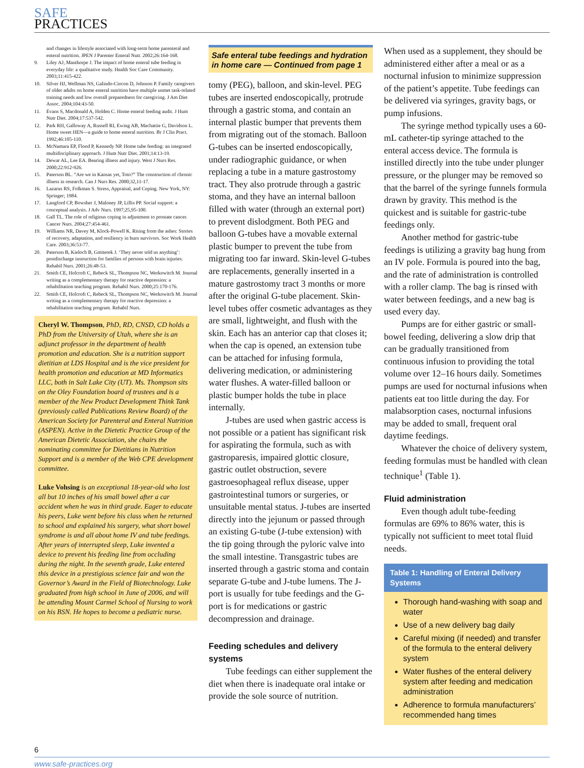SAFE
PRACTICES
and changes in lifestyle associated with long-term home parenteral and enteral nutrition. JPEN J Parenter Enteral Nutr. 2002;26:164-168.
9. Liley AJ, Manthorpe J. The impact of home enteral tube feeding in everyday life: a qualitative study. Health Soc Care Community. 2003;11:415-422.
10. Silver HJ, Wellman NS, Galindo-Ciocon D, Johnson P. Family caregivers of older adults on home enteral nutrition have multiple unmet task-related training needs and low overall preparedness for caregiving. J Am Diet Assoc. 2004;104:43-50.
11. Evans S, Macdonald A, Holden C. Home enteral feeding audit. J Hum Nutr Diet. 2004;17:537-542.
12. Park RH, Galloway A, Russell RI, Ewing AB, Machattie G, Davidson L. Home sweet HEN—a guide to home enteral nutrition. Br J Clin Pract. 1992;46:105-110.
13. McNamara EP, Flood P, Kennedy NP. Home tube feeding: an integrated multidisciplinary approach. J Hum Nutr Diet. 2001;14:13-19.
14. Dewar AL, Lee EA. Bearing illness and injury. West J Nurs Res. 2000;22:912-926.
15. Paterson BL. “Are we in Kansas yet, Toto?” The construction of chronic illness in research. Can J Nurs Res. 2000;32,11-17.
16. Lazarus RS, Folkman S. Stress, Appraisal, and Coping. New York, NY: Springer; 1984.
17. Langford CP, Bowsher J, Maloney JP, Lillis PP. Social support: a conceptual analysis. J Adv Nurs. 1997;25,95-100.
18. Gall TL. The role of religious coping in adjustment to prostate cancer. Cancer Nurs. 2004;27:454-461.
19. Williams NR, Davey M, Klock-Powell K. Rising from the ashes: Stories of recovery, adaptation, and resiliency in burn survivors. Soc Work Health Care. 2003;36:53-77.
20. Paterson B, Kieloch B, Gmiterek J. ‘They never told us anything’: postdischarge instruction for families of persons with brain injuries. Rehabil Nurs. 2001;26:48-53.
21. Smith CE, Holcroft C, Rebeck SL, Thompson NC, Werkowitch M. Journal writing as a complementary therapy for reactive depression: a rehabilitation teaching program. Rehabil Nurs. 2000;25:170-176.
22. Smith CE, Holcroft C, Rebeck SL, Thompson NC, Werkowitch M. Journal writing as a complementary therapy for reactive depression: a rehabilitation teaching program. Rehabil Nurs.
Cheryl W. Thompson, PhD, RD, CNSD, CD holds a PhD from the University of Utah, where she is an adjunct professor in the department of health promotion and education. She is a nutrition support dietitian at LDS Hospital and is the vice president for health promotion and education at MD Informatics LLC, both in Salt Lake City (UT). Ms. Thompson sits on the Oley Foundation board of trustees and is a member of the New Product Development Think Tank (previously called Publications Review Board) of the American Society for Parenteral and Enteral Nutrition (ASPEN). Active in the Dietetic Practice Group of the American Dietetic Association, she chairs the nominating committee for Dietitians in Nutrition Support and is a member of the Web CPE development committee.
Luke Vohsing is an exceptional 18-year-old who lost all but 10 inches of his small bowel after a car accident when he was in third grade. Eager to educate his peers, Luke went before his class when he returned to school and explained his surgery, what short bowel syndrome is and all about home IV and tube feedings. After years of interrupted sleep, Luke invented a device to prevent his feeding line from occluding during the night. In the seventh grade, Luke entered this device in a prestigious science fair and won the Governor’s Award in the Field of Biotechnology. Luke graduated from high school in June of 2006, and will be attending Mount Carmel School of Nursing to work on his BSN. He hopes to become a pediatric nurse.
Safe enteral tube feedings and hydration in home care — Continued from page 1
tomy (PEG), balloon, and skin-level. PEG tubes are inserted endoscopically, protrude through a gastric stoma, and contain an internal plastic bumper that prevents them from migrating out of the stomach. Balloon G-tubes can be inserted endoscopically, under radiographic guidance, or when replacing a tube in a mature gastrostomy tract. They also protrude through a gastric stoma, and they have an internal balloon filled with water (through an external port) to prevent dislodgment. Both PEG and balloon G-tubes have a movable external plastic bumper to prevent the tube from migrating too far inward. Skin-level G-tubes are replacements, generally inserted in a mature gastrostomy tract 3 months or more after the original G-tube placement. Skin-level tubes offer cosmetic advantages as they are small, lightweight, and flush with the skin. Each has an anterior cap that closes it; when the cap is opened, an extension tube can be attached for infusing formula, delivering medication, or administering water flushes. A water-filled balloon or plastic bumper holds the tube in place internally.
J-tubes are used when gastric access is not possible or a patient has significant risk for aspirating the formula, such as with gastroparesis, impaired glottic closure, gastric outlet obstruction, severe gastroesophageal reflux disease, upper gastrointestinal tumors or surgeries, or unsuitable mental status. J-tubes are inserted directly into the jejunum or passed through an existing G-tube (J-tube extension) with the tip going through the pyloric valve into the small intestine. Transgastric tubes are inserted through a gastric stoma and contain separate G-tube and J-tube lumens. The J-port is usually for tube feedings and the G-port is for medications or gastric decompression and drainage.
Feeding schedules and delivery systems
Tube feedings can either supplement the diet when there is inadequate oral intake or provide the sole source of nutrition.
When used as a supplement, they should be administered either after a meal or as a nocturnal infusion to minimize suppression of the patient’s appetite. Tube feedings can be delivered via syringes, gravity bags, or pump infusions.
The syringe method typically uses a 60-mL catheter-tip syringe attached to the enteral access device. The formula is instilled directly into the tube under plunger pressure, or the plunger may be removed so that the barrel of the syringe funnels formula drawn by gravity. This method is the quickest and is suitable for gastric-tube feedings only.
Another method for gastric-tube feedings is utilizing a gravity bag hung from an IV pole. Formula is poured into the bag, and the rate of administration is controlled with a roller clamp. The bag is rinsed with water between feedings, and a new bag is used every day.
Pumps are for either gastric or small-bowel feeding, delivering a slow drip that can be gradually transitioned from continuous infusion to providing the total volume over 12–16 hours daily. Sometimes pumps are used for nocturnal infusions when patients eat too little during the day. For malabsorption cases, nocturnal infusions may be added to small, frequent oral daytime feedings.
Whatever the choice of delivery system, feeding formulas must be handled with clean technique<sup>1</sup> (Table 1).
Fluid administration
Even though adult tube-feeding formulas are 69% to 86% water, this is typically not sufficient to meet total fluid needs.
Table 1: Handling of Enteral Delivery Systems
Thorough hand-washing with soap and water
Use of a new delivery bag daily
Careful mixing (if needed) and transfer of the formula to the enteral delivery system
Water flushes of the enteral delivery system after feeding and medication administration
Adherence to formula manufacturers’ recommended hang times
6
www.safe-practices.org